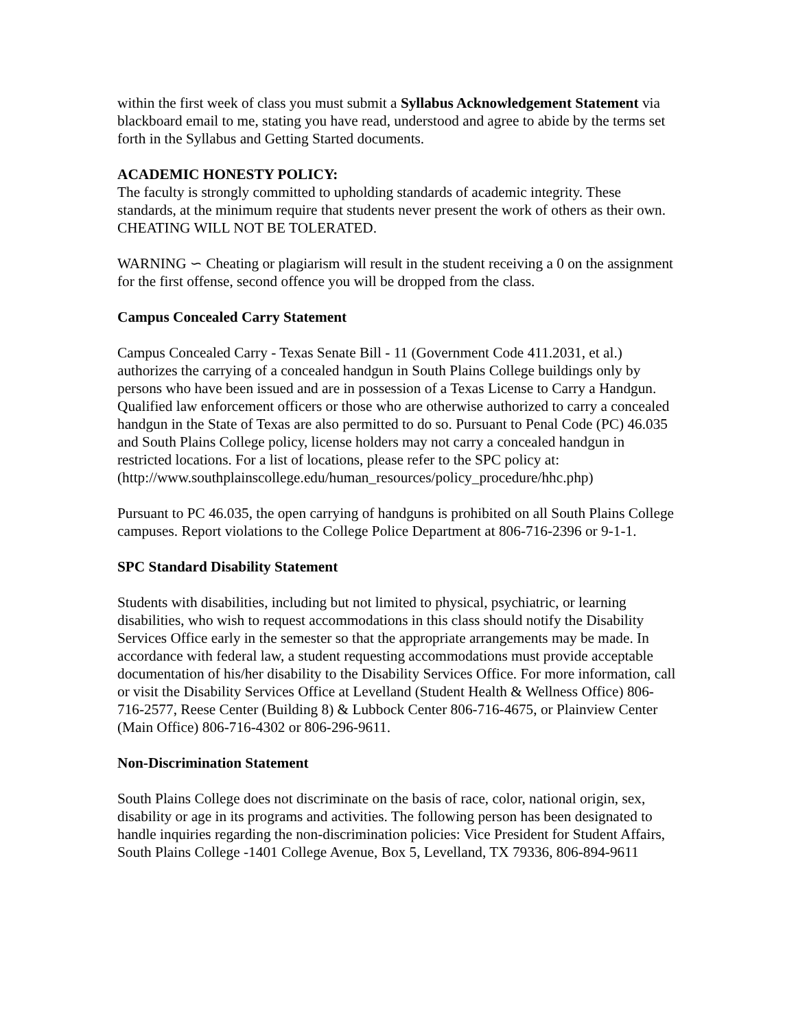within the first week of class you must submit a Syllabus Acknowledgement Statement via blackboard email to me, stating you have read, understood and agree to abide by the terms set forth in the Syllabus and Getting Started documents.
ACADEMIC HONESTY POLICY:
The faculty is strongly committed to upholding standards of academic integrity. These standards, at the minimum require that students never present the work of others as their own. CHEATING WILL NOT BE TOLERATED.
WARNING ∽ Cheating or plagiarism will result in the student receiving a 0 on the assignment for the first offense, second offence you will be dropped from the class.
Campus Concealed Carry Statement
Campus Concealed Carry - Texas Senate Bill - 11 (Government Code 411.2031, et al.) authorizes the carrying of a concealed handgun in South Plains College buildings only by persons who have been issued and are in possession of a Texas License to Carry a Handgun. Qualified law enforcement officers or those who are otherwise authorized to carry a concealed handgun in the State of Texas are also permitted to do so. Pursuant to Penal Code (PC) 46.035 and South Plains College policy, license holders may not carry a concealed handgun in restricted locations. For a list of locations, please refer to the SPC policy at:
(http://www.southplainscollege.edu/human_resources/policy_procedure/hhc.php)
Pursuant to PC 46.035, the open carrying of handguns is prohibited on all South Plains College campuses. Report violations to the College Police Department at 806-716-2396 or 9-1-1.
SPC Standard Disability Statement
Students with disabilities, including but not limited to physical, psychiatric, or learning disabilities, who wish to request accommodations in this class should notify the Disability Services Office early in the semester so that the appropriate arrangements may be made. In accordance with federal law, a student requesting accommodations must provide acceptable documentation of his/her disability to the Disability Services Office. For more information, call or visit the Disability Services Office at Levelland (Student Health & Wellness Office) 806-716-2577, Reese Center (Building 8) & Lubbock Center 806-716-4675, or Plainview Center (Main Office) 806-716-4302 or 806-296-9611.
Non-Discrimination Statement
South Plains College does not discriminate on the basis of race, color, national origin, sex, disability or age in its programs and activities. The following person has been designated to handle inquiries regarding the non-discrimination policies: Vice President for Student Affairs, South Plains College -1401 College Avenue, Box 5, Levelland, TX 79336, 806-894-9611